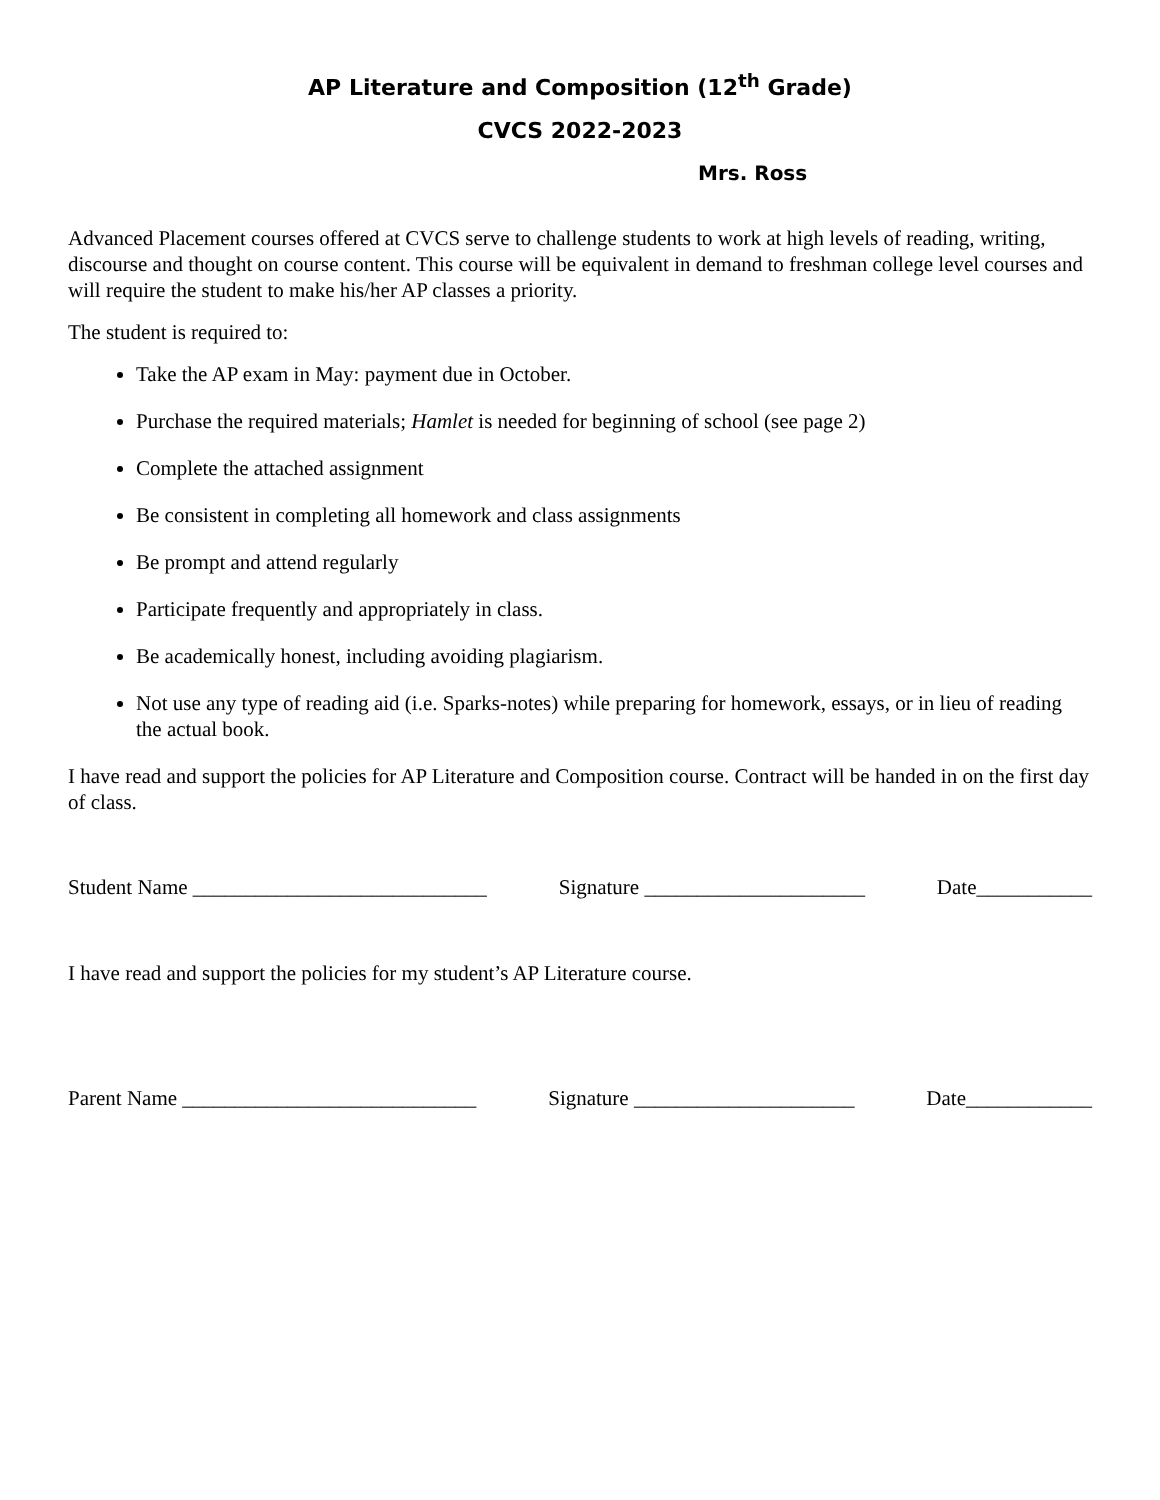AP Literature and Composition (12<sup>th</sup> Grade)
CVCS 2022-2023
Mrs. Ross
Advanced Placement courses offered at CVCS serve to challenge students to work at high levels of reading, writing, discourse and thought on course content. This course will be equivalent in demand to freshman college level courses and will require the student to make his/her AP classes a priority.
The student is required to:
Take the AP exam in May: payment due in October.
Purchase the required materials; Hamlet is needed for beginning of school (see page 2)
Complete the attached assignment
Be consistent in completing all homework and class assignments
Be prompt and attend regularly
Participate frequently and appropriately in class.
Be academically honest, including avoiding plagiarism.
Not use any type of reading aid (i.e. Sparks-notes) while preparing for homework, essays, or in lieu of reading the actual book.
I have read and support the policies for AP Literature and Composition course. Contract will be handed in on the first day of class.
Student Name ____________________________ Signature _____________________ Date___________
I have read and support the policies for my student’s AP Literature course.
Parent Name ____________________________ Signature _____________________ Date____________